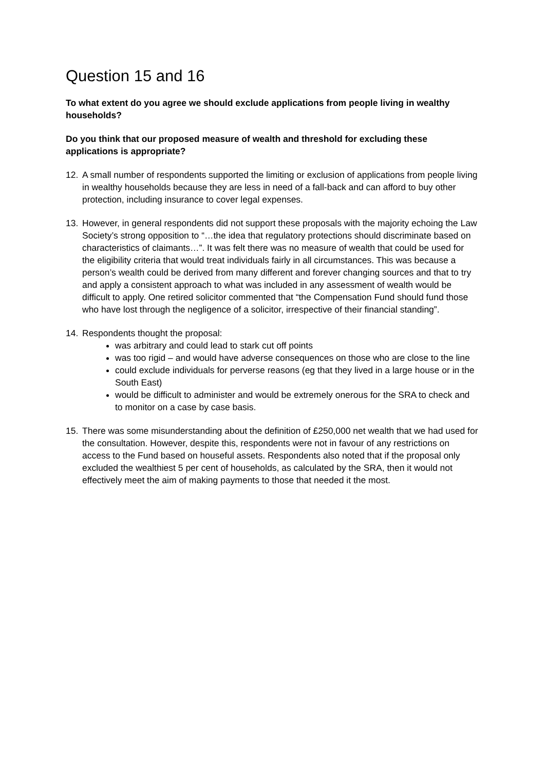Question 15 and 16
To what extent do you agree we should exclude applications from people living in wealthy households?
Do you think that our proposed measure of wealth and threshold for excluding these applications is appropriate?
12. A small number of respondents supported the limiting or exclusion of applications from people living in wealthy households because they are less in need of a fall-back and can afford to buy other protection, including insurance to cover legal expenses.
13. However, in general respondents did not support these proposals with the majority echoing the Law Society’s strong opposition to “…the idea that regulatory protections should discriminate based on characteristics of claimants…”. It was felt there was no measure of wealth that could be used for the eligibility criteria that would treat individuals fairly in all circumstances. This was because a person’s wealth could be derived from many different and forever changing sources and that to try and apply a consistent approach to what was included in any assessment of wealth would be difficult to apply. One retired solicitor commented that “the Compensation Fund should fund those who have lost through the negligence of a solicitor, irrespective of their financial standing”.
14. Respondents thought the proposal:
was arbitrary and could lead to stark cut off points
was too rigid – and would have adverse consequences on those who are close to the line
could exclude individuals for perverse reasons (eg that they lived in a large house or in the South East)
would be difficult to administer and would be extremely onerous for the SRA to check and to monitor on a case by case basis.
15. There was some misunderstanding about the definition of £250,000 net wealth that we had used for the consultation. However, despite this, respondents were not in favour of any restrictions on access to the Fund based on houseful assets. Respondents also noted that if the proposal only excluded the wealthiest 5 per cent of households, as calculated by the SRA, then it would not effectively meet the aim of making payments to those that needed it the most.